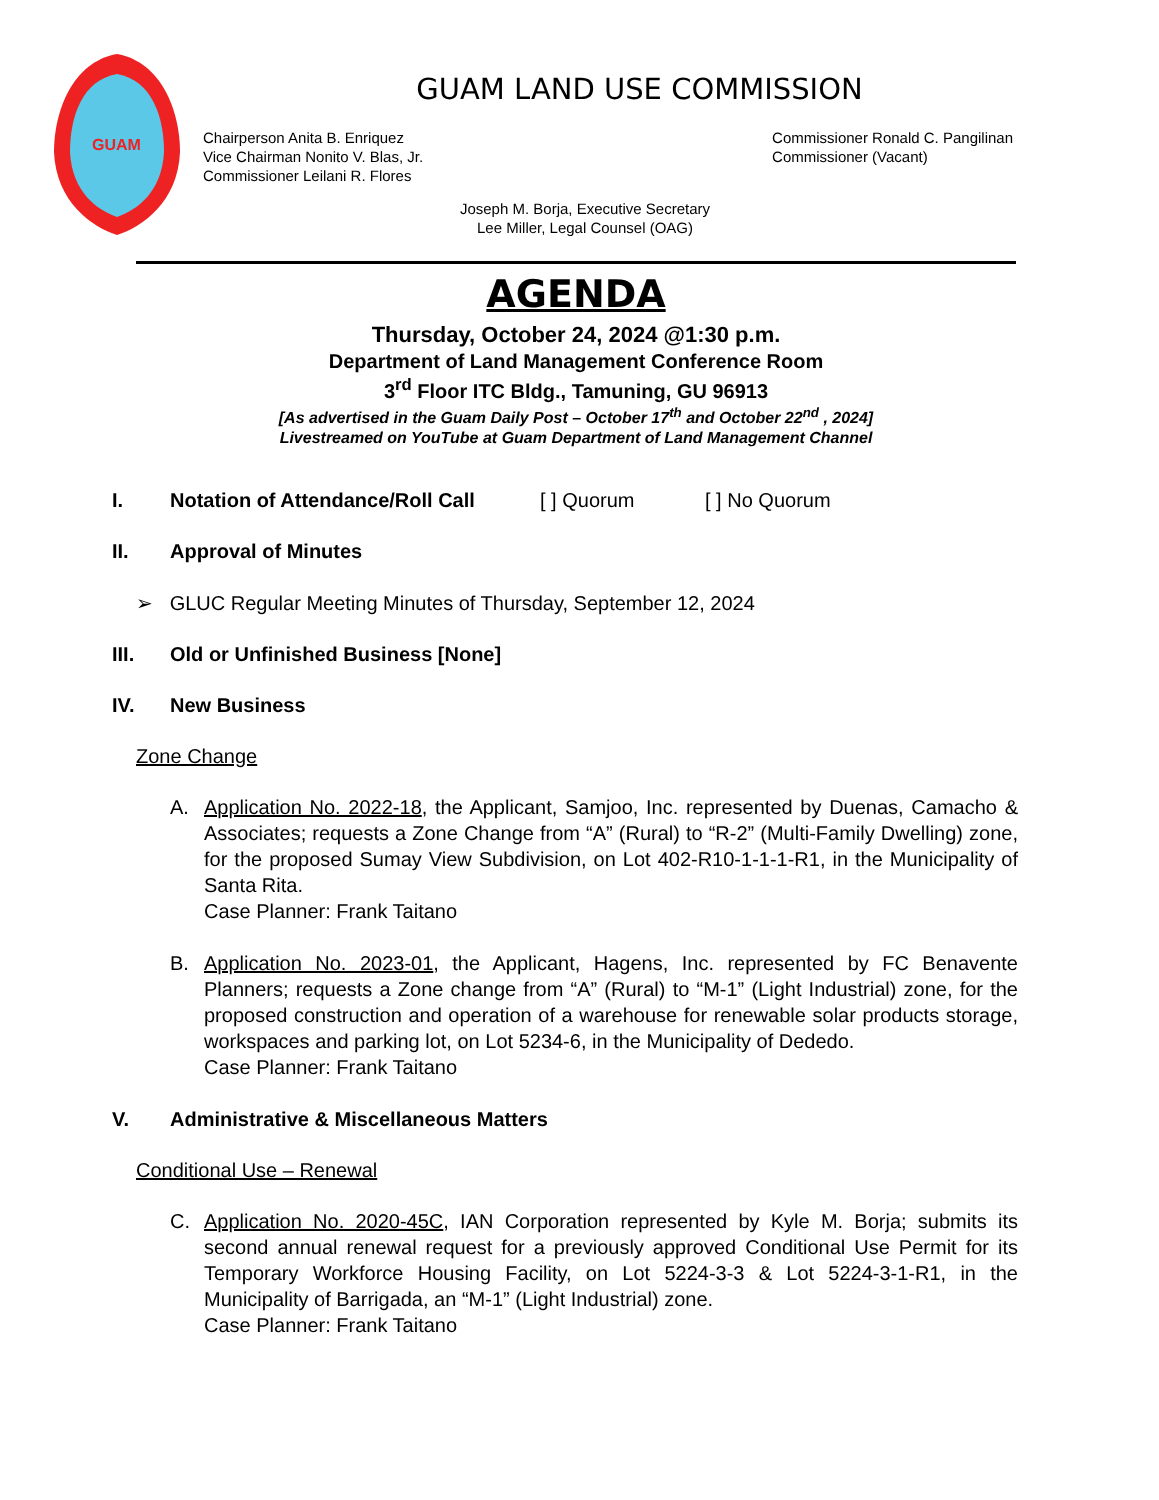GUAM
GUAM LAND USE COMMISSION
Chairperson Anita B. Enriquez
Vice Chairman Nonito V. Blas, Jr.
Commissioner Leilani R. Flores
Commissioner Ronald C. Pangilinan
Commissioner (Vacant)
Joseph M. Borja, Executive Secretary
Lee Miller, Legal Counsel (OAG)
AGENDA
Thursday, October 24, 2024 @1:30 p.m.
Department of Land Management Conference Room
3<sup>rd</sup> Floor ITC Bldg., Tamuning, GU 96913
[As advertised in the Guam Daily Post – October 17<sup>th</sup> and October 22<sup>nd</sup> , 2024]
Livestreamed on YouTube at Guam Department of Land Management Channel
I. Notation of Attendance/Roll Call [ ] Quorum [ ] No Quorum
II. Approval of Minutes
➢ GLUC Regular Meeting Minutes of Thursday, September 12, 2024
III. Old or Unfinished Business [None]
IV. New Business
Zone Change
A. Application No. 2022-18, the Applicant, Samjoo, Inc. represented by Duenas, Camacho & Associates; requests a Zone Change from “A” (Rural) to “R-2” (Multi-Family Dwelling) zone, for the proposed Sumay View Subdivision, on Lot 402-R10-1-1-1-R1, in the Municipality of Santa Rita.
Case Planner: Frank Taitano
B. Application No. 2023-01, the Applicant, Hagens, Inc. represented by FC Benavente Planners; requests a Zone change from “A” (Rural) to “M-1” (Light Industrial) zone, for the proposed construction and operation of a warehouse for renewable solar products storage, workspaces and parking lot, on Lot 5234-6, in the Municipality of Dededo.
Case Planner: Frank Taitano
V. Administrative & Miscellaneous Matters
Conditional Use – Renewal
C. Application No. 2020-45C, IAN Corporation represented by Kyle M. Borja; submits its second annual renewal request for a previously approved Conditional Use Permit for its Temporary Workforce Housing Facility, on Lot 5224-3-3 & Lot 5224-3-1-R1, in the Municipality of Barrigada, an “M-1” (Light Industrial) zone.
Case Planner: Frank Taitano